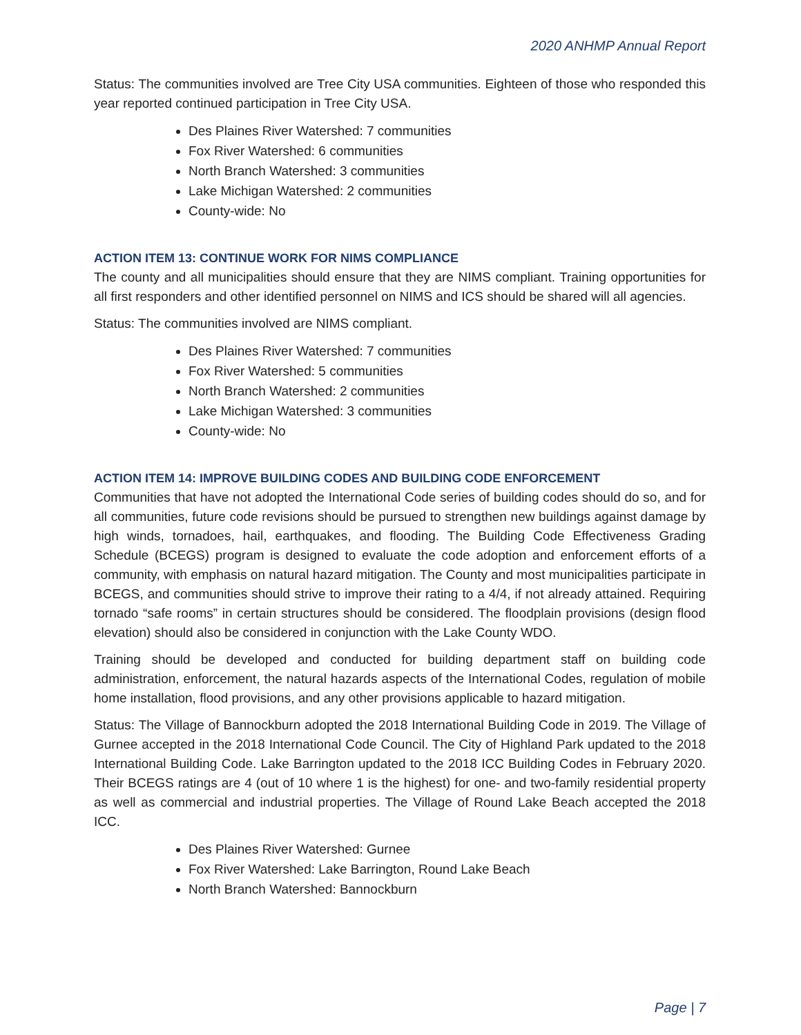2020 ANHMP Annual Report
Status: The communities involved are Tree City USA communities. Eighteen of those who responded this year reported continued participation in Tree City USA.
Des Plaines River Watershed: 7 communities
Fox River Watershed: 6 communities
North Branch Watershed: 3 communities
Lake Michigan Watershed: 2 communities
County-wide: No
ACTION ITEM 13: CONTINUE WORK FOR NIMS COMPLIANCE
The county and all municipalities should ensure that they are NIMS compliant. Training opportunities for all first responders and other identified personnel on NIMS and ICS should be shared will all agencies.
Status: The communities involved are NIMS compliant.
Des Plaines River Watershed: 7 communities
Fox River Watershed: 5 communities
North Branch Watershed: 2 communities
Lake Michigan Watershed: 3 communities
County-wide: No
ACTION ITEM 14: IMPROVE BUILDING CODES AND BUILDING CODE ENFORCEMENT
Communities that have not adopted the International Code series of building codes should do so, and for all communities, future code revisions should be pursued to strengthen new buildings against damage by high winds, tornadoes, hail, earthquakes, and flooding. The Building Code Effectiveness Grading Schedule (BCEGS) program is designed to evaluate the code adoption and enforcement efforts of a community, with emphasis on natural hazard mitigation. The County and most municipalities participate in BCEGS, and communities should strive to improve their rating to a 4/4, if not already attained. Requiring tornado “safe rooms” in certain structures should be considered. The floodplain provisions (design flood elevation) should also be considered in conjunction with the Lake County WDO.
Training should be developed and conducted for building department staff on building code administration, enforcement, the natural hazards aspects of the International Codes, regulation of mobile home installation, flood provisions, and any other provisions applicable to hazard mitigation.
Status: The Village of Bannockburn adopted the 2018 International Building Code in 2019. The Village of Gurnee accepted in the 2018 International Code Council. The City of Highland Park updated to the 2018 International Building Code. Lake Barrington updated to the 2018 ICC Building Codes in February 2020. Their BCEGS ratings are 4 (out of 10 where 1 is the highest) for one- and two-family residential property as well as commercial and industrial properties. The Village of Round Lake Beach accepted the 2018 ICC.
Des Plaines River Watershed: Gurnee
Fox River Watershed: Lake Barrington, Round Lake Beach
North Branch Watershed: Bannockburn
Page | 7